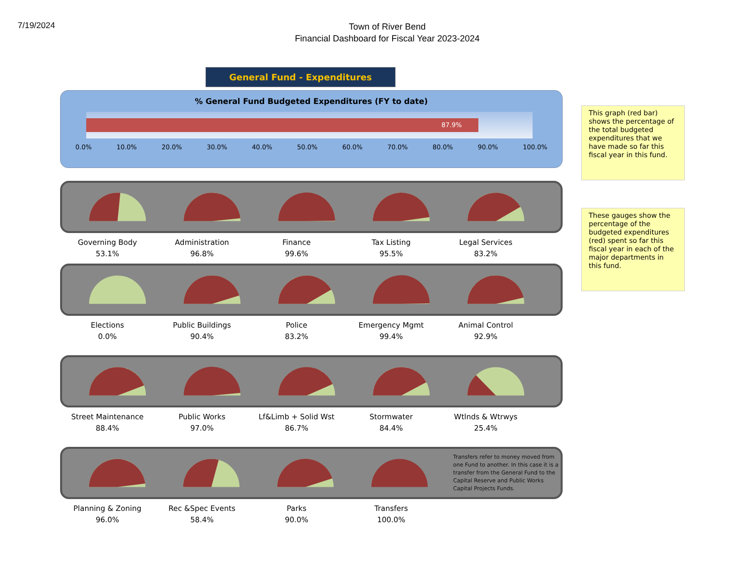7/19/2024
Town of River Bend
Financial Dashboard for Fiscal Year 2023-2024
General Fund - Expenditures
% General Fund Budgeted Expenditures (FY to date)
87.9%
0.0% 10.0% 20.0% 30.0% 40.0% 50.0% 60.0% 70.0% 80.0% 90.0% 100.0%
Governing Body
53.1%
Administration
96.8%
Finance
99.6%
Tax Listing
95.5%
Legal Services
83.2%
Elections
0.0%
Public Buildings
90.4%
Police
83.2%
Emergency Mgmt
99.4%
Animal Control
92.9%
Street Maintenance
88.4%
Public Works
97.0%
Lf&Limb + Solid Wst
86.7%
Stormwater
84.4%
Wtlnds & Wtrwys
25.4%
Transfers refer to money moved from one Fund to another. In this case it is a transfer from the General Fund to the Capital Reserve and Public Works Capital Projects Funds.
Planning & Zoning
96.0%
Rec &Spec Events
58.4%
Parks
90.0%
Transfers
100.0%
This graph (red bar) shows the percentage of the total budgeted expenditures that we have made so far this fiscal year in this fund.
These gauges show the percentage of the budgeted expenditures (red) spent so far this fiscal year in each of the major departments in this fund.